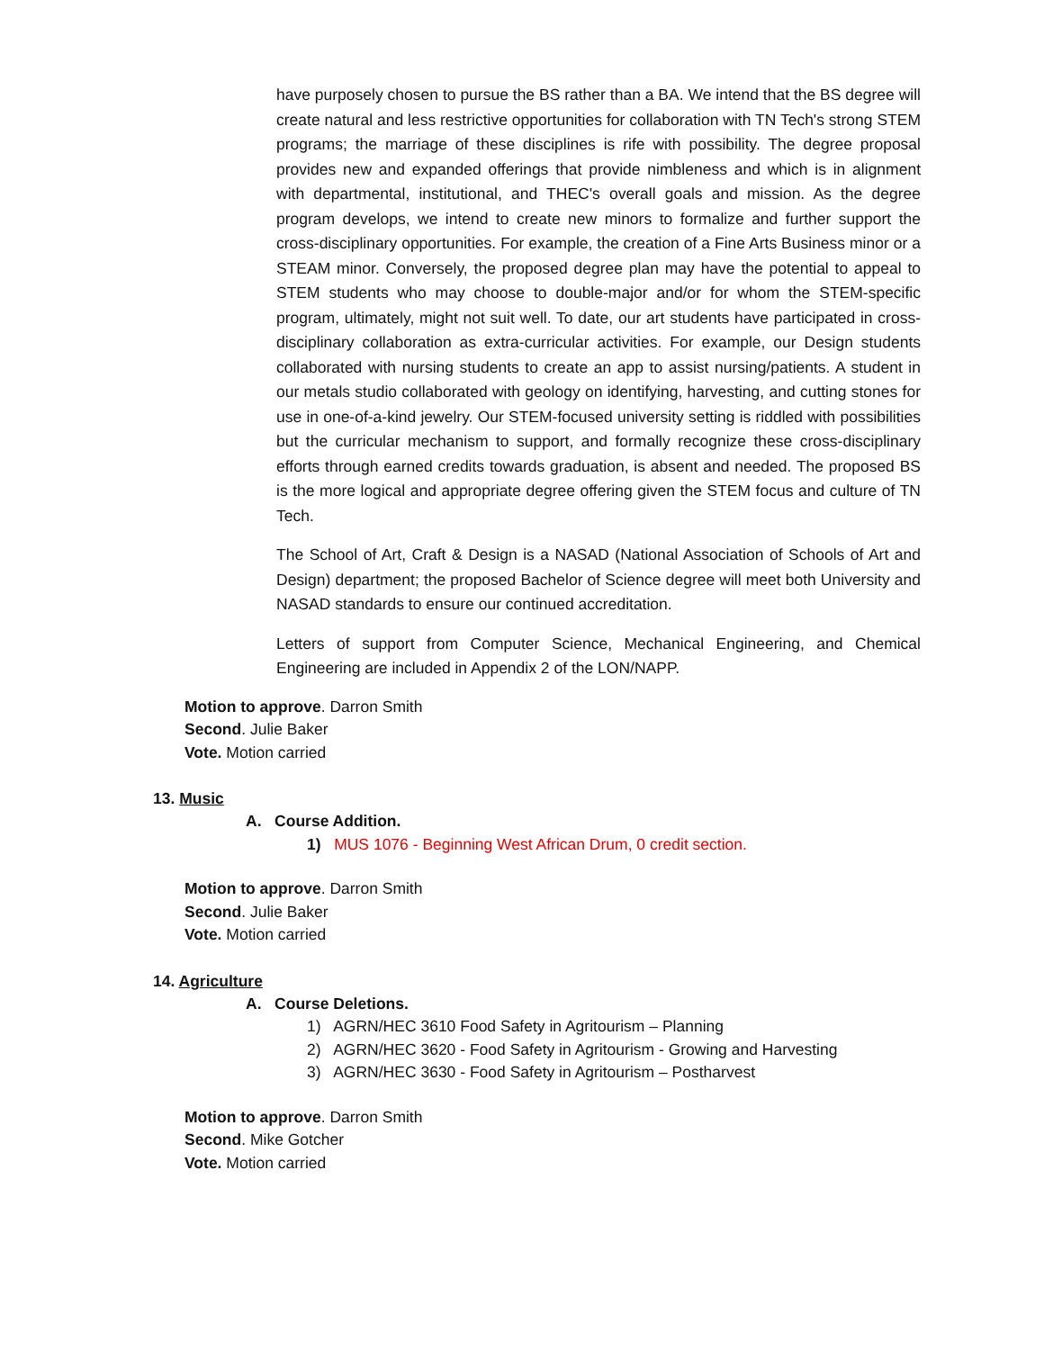have purposely chosen to pursue the BS rather than a BA. We intend that the BS degree will create natural and less restrictive opportunities for collaboration with TN Tech's strong STEM programs; the marriage of these disciplines is rife with possibility. The degree proposal provides new and expanded offerings that provide nimbleness and which is in alignment with departmental, institutional, and THEC's overall goals and mission. As the degree program develops, we intend to create new minors to formalize and further support the cross-disciplinary opportunities. For example, the creation of a Fine Arts Business minor or a STEAM minor. Conversely, the proposed degree plan may have the potential to appeal to STEM students who may choose to double-major and/or for whom the STEM-specific program, ultimately, might not suit well. To date, our art students have participated in cross-disciplinary collaboration as extra-curricular activities. For example, our Design students collaborated with nursing students to create an app to assist nursing/patients. A student in our metals studio collaborated with geology on identifying, harvesting, and cutting stones for use in one-of-a-kind jewelry. Our STEM-focused university setting is riddled with possibilities but the curricular mechanism to support, and formally recognize these cross-disciplinary efforts through earned credits towards graduation, is absent and needed. The proposed BS is the more logical and appropriate degree offering given the STEM focus and culture of TN Tech.
The School of Art, Craft & Design is a NASAD (National Association of Schools of Art and Design) department; the proposed Bachelor of Science degree will meet both University and NASAD standards to ensure our continued accreditation.
Letters of support from Computer Science, Mechanical Engineering, and Chemical Engineering are included in Appendix 2 of the LON/NAPP.
Motion to approve. Darron Smith
Second. Julie Baker
Vote. Motion carried
13. Music
A. Course Addition.
1) MUS 1076 - Beginning West African Drum, 0 credit section.
Motion to approve. Darron Smith
Second. Julie Baker
Vote. Motion carried
14. Agriculture
A. Course Deletions.
1) AGRN/HEC 3610 Food Safety in Agritourism – Planning
2) AGRN/HEC 3620 - Food Safety in Agritourism - Growing and Harvesting
3) AGRN/HEC 3630 - Food Safety in Agritourism – Postharvest
Motion to approve. Darron Smith
Second. Mike Gotcher
Vote. Motion carried